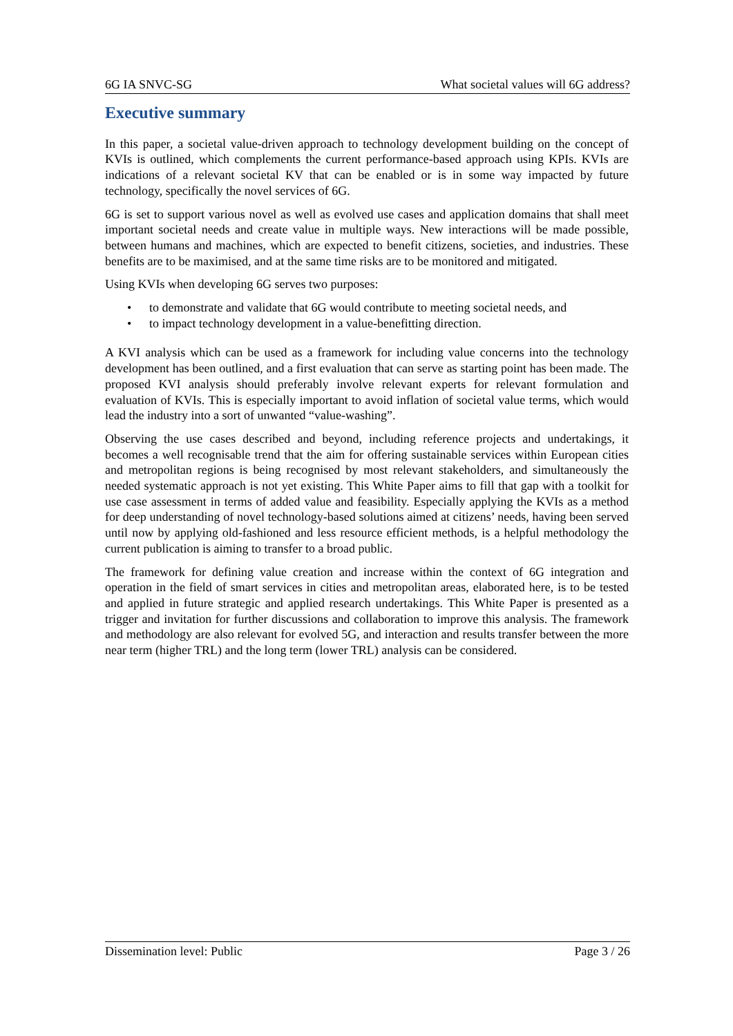6G IA SNVC-SG What societal values will 6G address?
Executive summary
In this paper, a societal value-driven approach to technology development building on the concept of KVIs is outlined, which complements the current performance-based approach using KPIs. KVIs are indications of a relevant societal KV that can be enabled or is in some way impacted by future technology, specifically the novel services of 6G.
6G is set to support various novel as well as evolved use cases and application domains that shall meet important societal needs and create value in multiple ways. New interactions will be made possible, between humans and machines, which are expected to benefit citizens, societies, and industries. These benefits are to be maximised, and at the same time risks are to be monitored and mitigated.
Using KVIs when developing 6G serves two purposes:
• to demonstrate and validate that 6G would contribute to meeting societal needs, and
• to impact technology development in a value-benefitting direction.
A KVI analysis which can be used as a framework for including value concerns into the technology development has been outlined, and a first evaluation that can serve as starting point has been made. The proposed KVI analysis should preferably involve relevant experts for relevant formulation and evaluation of KVIs. This is especially important to avoid inflation of societal value terms, which would lead the industry into a sort of unwanted “value-washing”.
Observing the use cases described and beyond, including reference projects and undertakings, it becomes a well recognisable trend that the aim for offering sustainable services within European cities and metropolitan regions is being recognised by most relevant stakeholders, and simultaneously the needed systematic approach is not yet existing. This White Paper aims to fill that gap with a toolkit for use case assessment in terms of added value and feasibility. Especially applying the KVIs as a method for deep understanding of novel technology-based solutions aimed at citizens’ needs, having been served until now by applying old-fashioned and less resource efficient methods, is a helpful methodology the current publication is aiming to transfer to a broad public.
The framework for defining value creation and increase within the context of 6G integration and operation in the field of smart services in cities and metropolitan areas, elaborated here, is to be tested and applied in future strategic and applied research undertakings. This White Paper is presented as a trigger and invitation for further discussions and collaboration to improve this analysis. The framework and methodology are also relevant for evolved 5G, and interaction and results transfer between the more near term (higher TRL) and the long term (lower TRL) analysis can be considered.
Dissemination level: Public Page 3 / 26